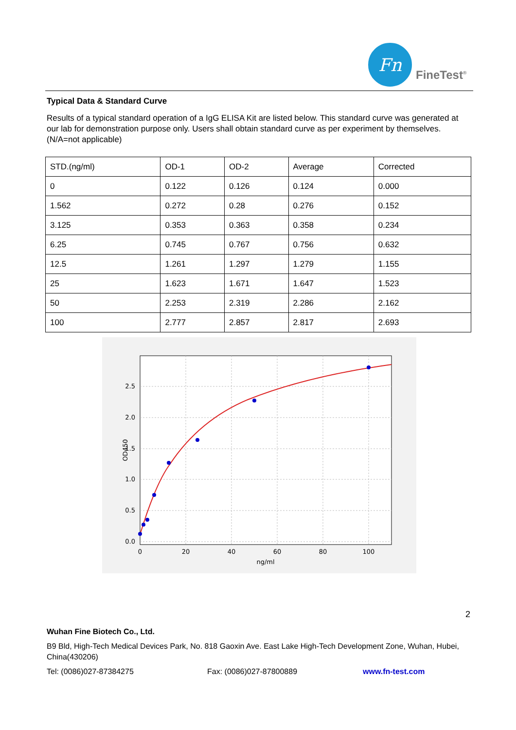Fn
FineTest<sup>®</sup>
Typical Data & Standard Curve
Results of a typical standard operation of a IgG ELISA Kit are listed below. This standard curve was generated at our lab for demonstration purpose only. Users shall obtain standard curve as per experiment by themselves. (N/A=not applicable)
| STD.(ng/ml) | OD-1 | OD-2 | Average | Corrected |
| 0 | 0.122 | 0.126 | 0.124 | 0.000 |
| 1.562 | 0.272 | 0.28 | 0.276 | 0.152 |
| 3.125 | 0.353 | 0.363 | 0.358 | 0.234 |
| 6.25 | 0.745 | 0.767 | 0.756 | 0.632 |
| 12.5 | 1.261 | 1.297 | 1.279 | 1.155 |
| 25 | 1.623 | 1.671 | 1.647 | 1.523 |
| 50 | 2.253 | 2.319 | 2.286 | 2.162 |
| 100 | 2.777 | 2.857 | 2.817 | 2.693 |
2.5
2.0
1.5
1.0
0.5
0.0
0
20
40
60
80
100
ng/ml
OD450
2
Wuhan Fine Biotech Co., Ltd.
B9 Bld, High-Tech Medical Devices Park, No. 818 Gaoxin Ave. East Lake High-Tech Development Zone, Wuhan, Hubei, China(430206)
Tel: (0086)027-87384275 Fax: (0086)027-87800889 www.fn-test.com